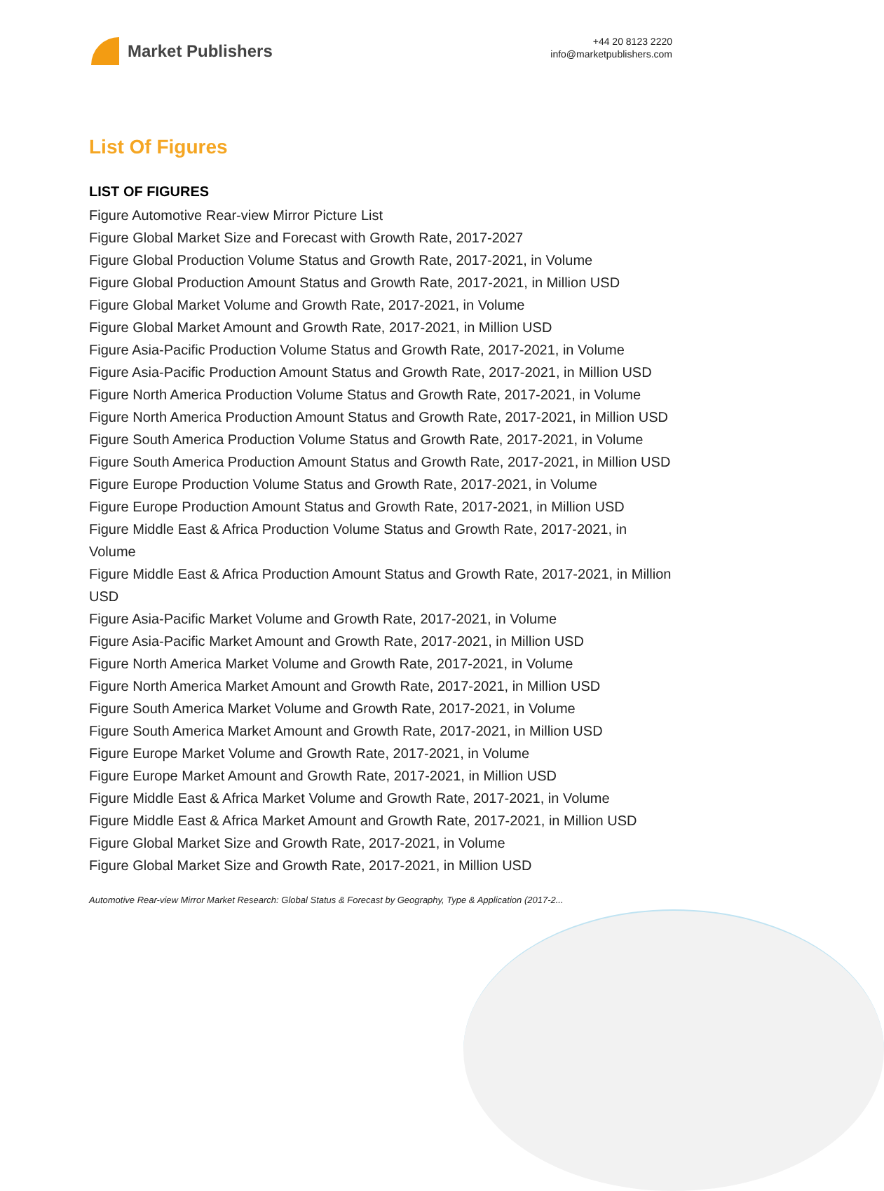Market Publishers
+44 20 8123 2220
info@marketpublishers.com
List Of Figures
LIST OF FIGURES
Figure Automotive Rear-view Mirror Picture List
Figure Global Market Size and Forecast with Growth Rate, 2017-2027
Figure Global Production Volume Status and Growth Rate, 2017-2021, in Volume
Figure Global Production Amount Status and Growth Rate, 2017-2021, in Million USD
Figure Global Market Volume and Growth Rate, 2017-2021, in Volume
Figure Global Market Amount and Growth Rate, 2017-2021, in Million USD
Figure Asia-Pacific Production Volume Status and Growth Rate, 2017-2021, in Volume
Figure Asia-Pacific Production Amount Status and Growth Rate, 2017-2021, in Million USD
Figure North America Production Volume Status and Growth Rate, 2017-2021, in Volume
Figure North America Production Amount Status and Growth Rate, 2017-2021, in Million USD
Figure South America Production Volume Status and Growth Rate, 2017-2021, in Volume
Figure South America Production Amount Status and Growth Rate, 2017-2021, in Million USD
Figure Europe Production Volume Status and Growth Rate, 2017-2021, in Volume
Figure Europe Production Amount Status and Growth Rate, 2017-2021, in Million USD
Figure Middle East & Africa Production Volume Status and Growth Rate, 2017-2021, in Volume
Figure Middle East & Africa Production Amount Status and Growth Rate, 2017-2021, in Million USD
Figure Asia-Pacific Market Volume and Growth Rate, 2017-2021, in Volume
Figure Asia-Pacific Market Amount and Growth Rate, 2017-2021, in Million USD
Figure North America Market Volume and Growth Rate, 2017-2021, in Volume
Figure North America Market Amount and Growth Rate, 2017-2021, in Million USD
Figure South America Market Volume and Growth Rate, 2017-2021, in Volume
Figure South America Market Amount and Growth Rate, 2017-2021, in Million USD
Figure Europe Market Volume and Growth Rate, 2017-2021, in Volume
Figure Europe Market Amount and Growth Rate, 2017-2021, in Million USD
Figure Middle East & Africa Market Volume and Growth Rate, 2017-2021, in Volume
Figure Middle East & Africa Market Amount and Growth Rate, 2017-2021, in Million USD
Figure Global Market Size and Growth Rate, 2017-2021, in Volume
Figure Global Market Size and Growth Rate, 2017-2021, in Million USD
Automotive Rear-view Mirror Market Research: Global Status & Forecast by Geography, Type & Application (2017-2...